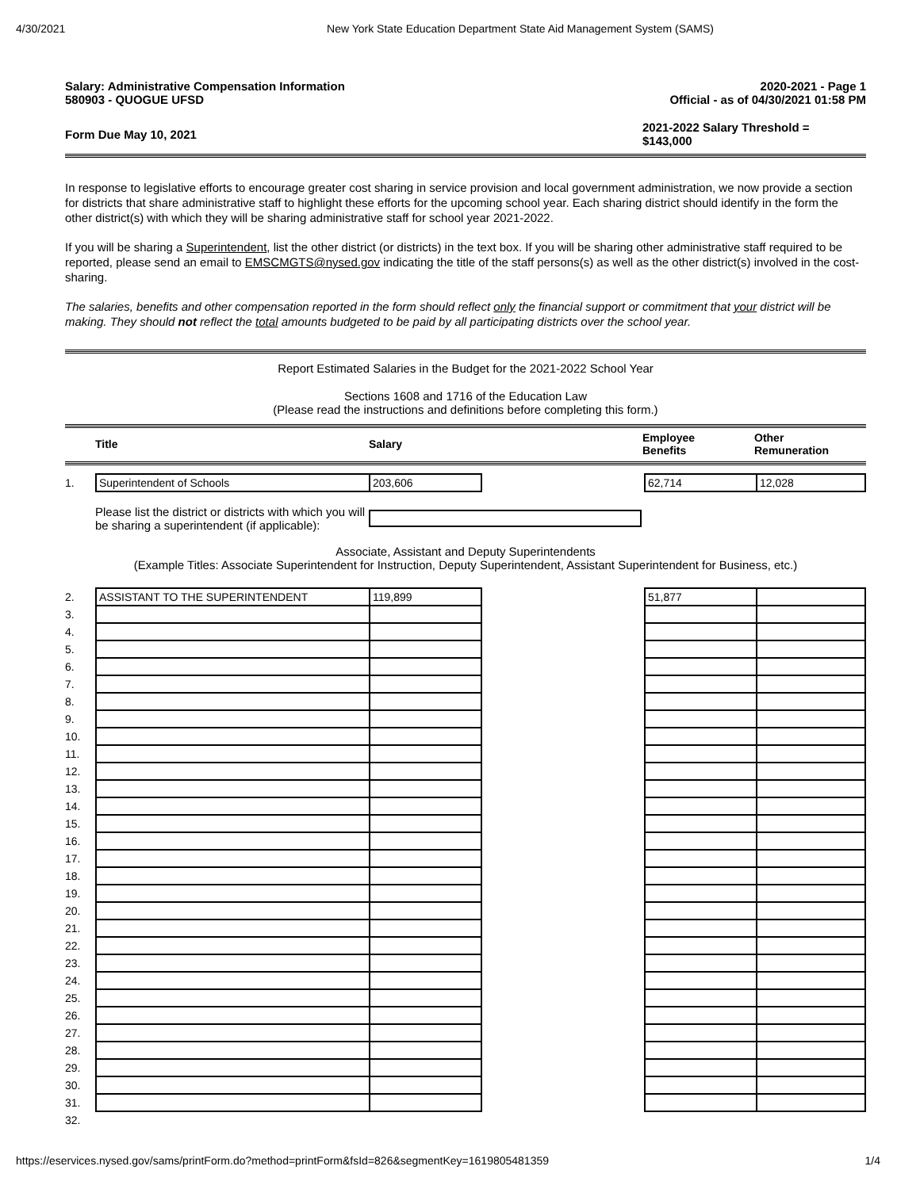4/30/2021 New York State Education Department State Aid Management System (SAMS)
Salary: Administrative Compensation Information
580903 - QUOGUE UFSD
2020-2021 - Page 1
Official - as of 04/30/2021 01:58 PM
Form Due May 10, 2021
2021-2022 Salary Threshold =
$143,000
In response to legislative efforts to encourage greater cost sharing in service provision and local government administration, we now provide a section for districts that share administrative staff to highlight these efforts for the upcoming school year. Each sharing district should identify in the form the other district(s) with which they will be sharing administrative staff for school year 2021-2022.
If you will be sharing a Superintendent, list the other district (or districts) in the text box. If you will be sharing other administrative staff required to be reported, please send an email to EMSCMGTS@nysed.gov indicating the title of the staff persons(s) as well as the other district(s) involved in the cost-sharing.
The salaries, benefits and other compensation reported in the form should reflect only the financial support or commitment that your district will be making. They should not reflect the total amounts budgeted to be paid by all participating districts over the school year.
Report Estimated Salaries in the Budget for the 2021-2022 School Year
Sections 1608 and 1716 of the Education Law
(Please read the instructions and definitions before completing this form.)
| | Title | Salary | Employee Benefits | Other Remuneration |
| 1. | Superintendent of Schools | 203,606 | | 62,714 | 12,028 |
Please list the district or districts with which you will be sharing a superintendent (if applicable):
Associate, Assistant and Deputy Superintendents
(Example Titles: Associate Superintendent for Instruction, Deputy Superintendent, Assistant Superintendent for Business, etc.)
| 2. | ASSISTANT TO THE SUPERINTENDENT | 119,899 | | 51,877 | |
| 3. | | | | | |
| 4. | | | | | |
| 5. | | | | | |
| 6. | | | | | |
| 7. | | | | | |
| 8. | | | | | |
| 9. | | | | | |
| 10. | | | | | |
| 11. | | | | | |
| 12. | | | | | |
| 13. | | | | | |
| 14. | | | | | |
| 15. | | | | | |
| 16. | | | | | |
| 17. | | | | | |
| 18. | | | | | |
| 19. | | | | | |
| 20. | | | | | |
| 21. | | | | | |
| 22. | | | | | |
| 23. | | | | | |
| 24. | | | | | |
| 25. | | | | | |
| 26. | | | | | |
| 27. | | | | | |
| 28. | | | | | |
| 29. | | | | | |
| 30. | | | | | |
| 31. | | | | | |
| 32. | | | | | |
https://eservices.nysed.gov/sams/printForm.do?method=printForm&fsId=826&segmentKey=1619805481359 1/4